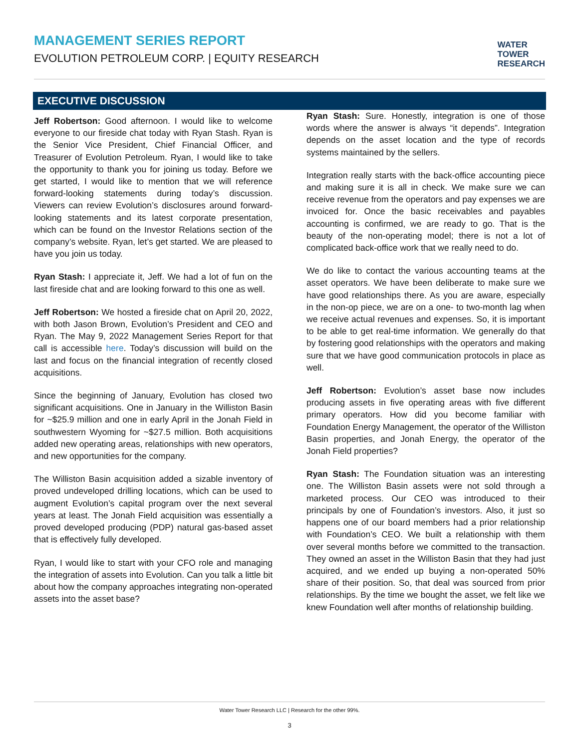MANAGEMENT SERIES REPORT
EVOLUTION PETROLEUM CORP. | EQUITY RESEARCH
WATER
TOWER
RESEARCH
EXECUTIVE DISCUSSION
Jeff Robertson: Good afternoon. I would like to welcome everyone to our fireside chat today with Ryan Stash. Ryan is the Senior Vice President, Chief Financial Officer, and Treasurer of Evolution Petroleum. Ryan, I would like to take the opportunity to thank you for joining us today. Before we get started, I would like to mention that we will reference forward-looking statements during today’s discussion. Viewers can review Evolution’s disclosures around forward-looking statements and its latest corporate presentation, which can be found on the Investor Relations section of the company’s website. Ryan, let’s get started. We are pleased to have you join us today.
Ryan Stash: I appreciate it, Jeff. We had a lot of fun on the last fireside chat and are looking forward to this one as well.
Jeff Robertson: We hosted a fireside chat on April 20, 2022, with both Jason Brown, Evolution’s President and CEO and Ryan. The May 9, 2022 Management Series Report for that call is accessible here. Today’s discussion will build on the last and focus on the financial integration of recently closed acquisitions.
Since the beginning of January, Evolution has closed two significant acquisitions. One in January in the Williston Basin for ~$25.9 million and one in early April in the Jonah Field in southwestern Wyoming for ~$27.5 million. Both acquisitions added new operating areas, relationships with new operators, and new opportunities for the company.
The Williston Basin acquisition added a sizable inventory of proved undeveloped drilling locations, which can be used to augment Evolution’s capital program over the next several years at least. The Jonah Field acquisition was essentially a proved developed producing (PDP) natural gas-based asset that is effectively fully developed.
Ryan, I would like to start with your CFO role and managing the integration of assets into Evolution. Can you talk a little bit about how the company approaches integrating non-operated assets into the asset base?
Ryan Stash: Sure. Honestly, integration is one of those words where the answer is always “it depends”. Integration depends on the asset location and the type of records systems maintained by the sellers.
Integration really starts with the back-office accounting piece and making sure it is all in check. We make sure we can receive revenue from the operators and pay expenses we are invoiced for. Once the basic receivables and payables accounting is confirmed, we are ready to go. That is the beauty of the non-operating model; there is not a lot of complicated back-office work that we really need to do.
We do like to contact the various accounting teams at the asset operators. We have been deliberate to make sure we have good relationships there. As you are aware, especially in the non-op piece, we are on a one- to two-month lag when we receive actual revenues and expenses. So, it is important to be able to get real-time information. We generally do that by fostering good relationships with the operators and making sure that we have good communication protocols in place as well.
Jeff Robertson: Evolution’s asset base now includes producing assets in five operating areas with five different primary operators. How did you become familiar with Foundation Energy Management, the operator of the Williston Basin properties, and Jonah Energy, the operator of the Jonah Field properties?
Ryan Stash: The Foundation situation was an interesting one. The Williston Basin assets were not sold through a marketed process. Our CEO was introduced to their principals by one of Foundation’s investors. Also, it just so happens one of our board members had a prior relationship with Foundation’s CEO. We built a relationship with them over several months before we committed to the transaction. They owned an asset in the Williston Basin that they had just acquired, and we ended up buying a non-operated 50% share of their position. So, that deal was sourced from prior relationships. By the time we bought the asset, we felt like we knew Foundation well after months of relationship building.
Water Tower Research LLC | Research for the other 99%.
3